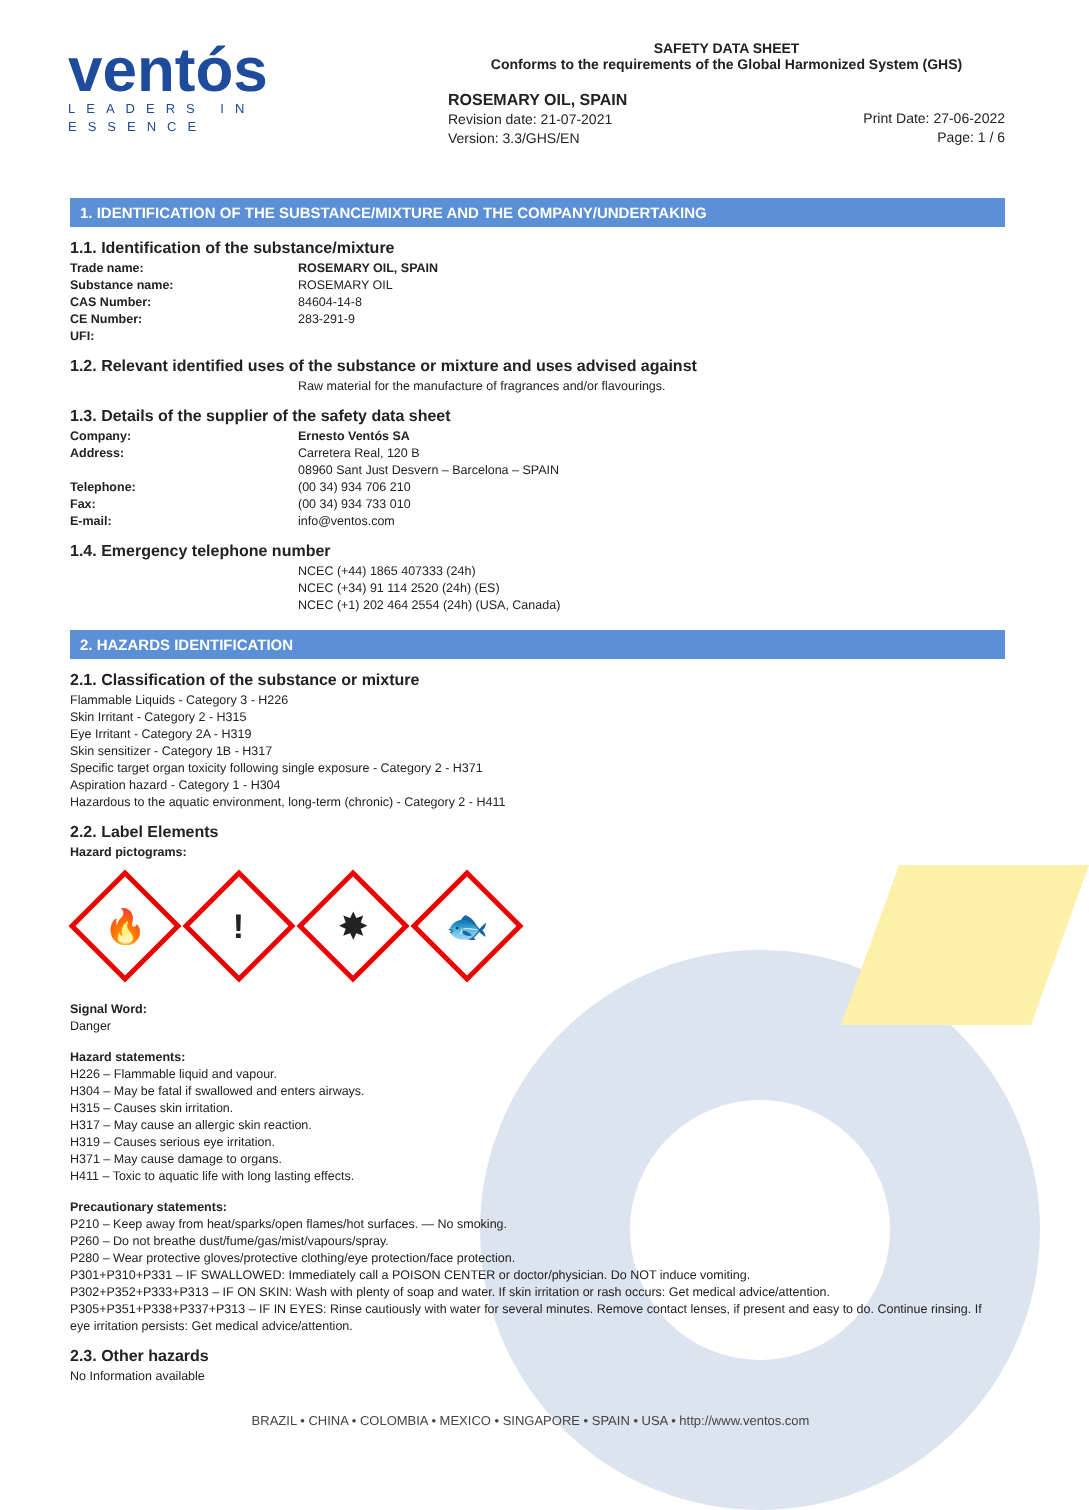ventós
LEADERS IN ESSENCE
SAFETY DATA SHEET
Conforms to the requirements of the Global Harmonized System (GHS)
ROSEMARY OIL, SPAIN
Revision date: 21-07-2021
Version: 3.3/GHS/EN
Print Date: 27-06-2022
Page: 1 / 6
1. IDENTIFICATION OF THE SUBSTANCE/MIXTURE AND THE COMPANY/UNDERTAKING
1.1. Identification of the substance/mixture
Trade name: ROSEMARY OIL, SPAIN
Substance name: ROSEMARY OIL
CAS Number: 84604-14-8
CE Number: 283-291-9
UFI:
1.2. Relevant identified uses of the substance or mixture and uses advised against
Raw material for the manufacture of fragrances and/or flavourings.
1.3. Details of the supplier of the safety data sheet
Company: Ernesto Ventós SA
Address: Carretera Real, 120 B
08960 Sant Just Desvern – Barcelona – SPAIN
Telephone: (00 34) 934 706 210
Fax: (00 34) 934 733 010
E-mail: info@ventos.com
1.4. Emergency telephone number
NCEC (+44) 1865 407333 (24h)
NCEC (+34) 91 114 2520 (24h) (ES)
NCEC (+1) 202 464 2554 (24h) (USA, Canada)
2. HAZARDS IDENTIFICATION
2.1. Classification of the substance or mixture
Flammable Liquids - Category 3 - H226
Skin Irritant - Category 2 - H315
Eye Irritant - Category 2A - H319
Skin sensitizer - Category 1B - H317
Specific target organ toxicity following single exposure - Category 2 - H371
Aspiration hazard - Category 1 - H304
Hazardous to the aquatic environment, long-term (chronic) - Category 2 - H411
2.2. Label Elements
Hazard pictograms:
🔥
!
✸
🐟
Signal Word:
Danger
Hazard statements:
H226 – Flammable liquid and vapour.
H304 – May be fatal if swallowed and enters airways.
H315 – Causes skin irritation.
H317 – May cause an allergic skin reaction.
H319 – Causes serious eye irritation.
H371 – May cause damage to organs.
H411 – Toxic to aquatic life with long lasting effects.
Precautionary statements:
P210 – Keep away from heat/sparks/open flames/hot surfaces. — No smoking.
P260 – Do not breathe dust/fume/gas/mist/vapours/spray.
P280 – Wear protective gloves/protective clothing/eye protection/face protection.
P301+P310+P331 – IF SWALLOWED: Immediately call a POISON CENTER or doctor/physician. Do NOT induce vomiting.
P302+P352+P333+P313 – IF ON SKIN: Wash with plenty of soap and water. If skin irritation or rash occurs: Get medical advice/attention.
P305+P351+P338+P337+P313 – IF IN EYES: Rinse cautiously with water for several minutes. Remove contact lenses, if present and easy to do. Continue rinsing. If eye irritation persists: Get medical advice/attention.
2.3. Other hazards
No Information available
BRAZIL • CHINA • COLOMBIA • MEXICO • SINGAPORE • SPAIN • USA • http://www.ventos.com